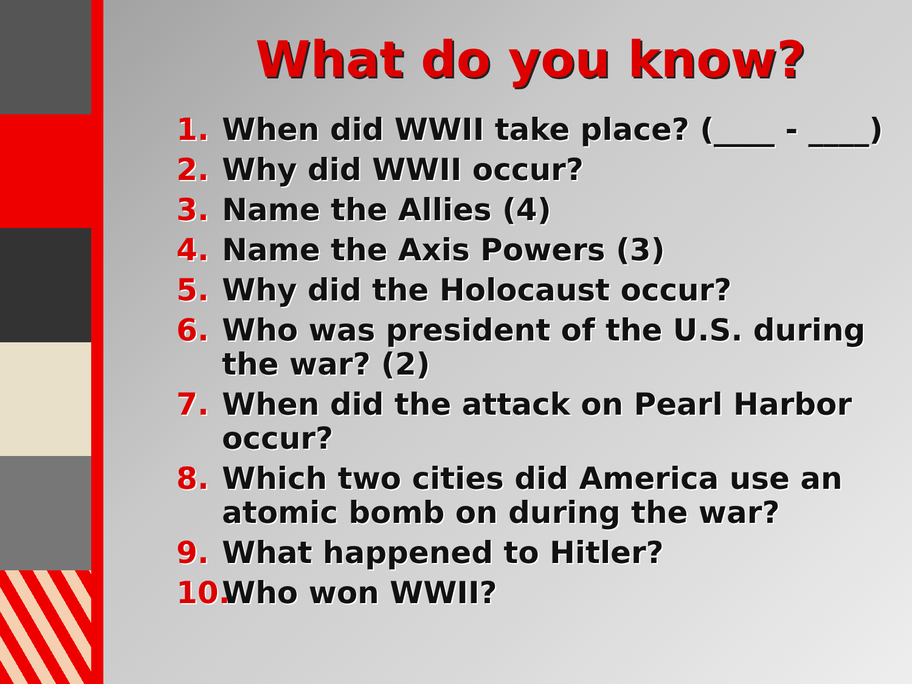What do you know?
1. When did WWII take place? (____ - ____)
2. Why did WWII occur?
3. Name the Allies (4)
4. Name the Axis Powers (3)
5. Why did the Holocaust occur?
6. Who was president of the U.S. during the war? (2)
7. When did the attack on Pearl Harbor occur?
8. Which two cities did America use an atomic bomb on during the war?
9. What happened to Hitler?
10. Who won WWII?